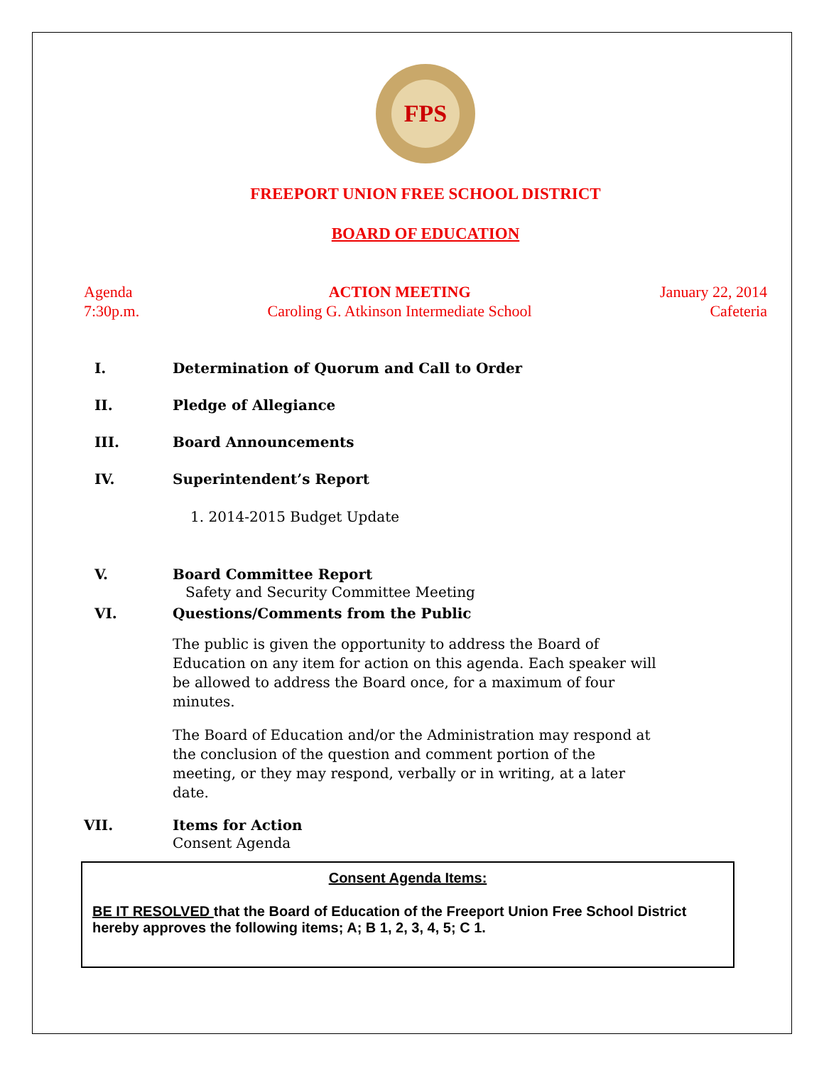FPS
FREEPORT UNION FREE SCHOOL DISTRICT
BOARD OF EDUCATION
Agenda
7:30p.m.
ACTION MEETING
Caroling G. Atkinson Intermediate School
January 22, 2014
Cafeteria
I. Determination of Quorum and Call to Order
II. Pledge of Allegiance
III. Board Announcements
IV. Superintendent’s Report
1. 2014-2015 Budget Update
V. Board Committee Report
Safety and Security Committee Meeting
VI. Questions/Comments from the Public
The public is given the opportunity to address the Board of Education on any item for action on this agenda. Each speaker will be allowed to address the Board once, for a maximum of four minutes.
The Board of Education and/or the Administration may respond at the conclusion of the question and comment portion of the meeting, or they may respond, verbally or in writing, at a later date.
VII. Items for Action
Consent Agenda
Consent Agenda Items:
BE IT RESOLVED that the Board of Education of the Freeport Union Free School District hereby approves the following items; A; B 1, 2, 3, 4, 5; C 1.